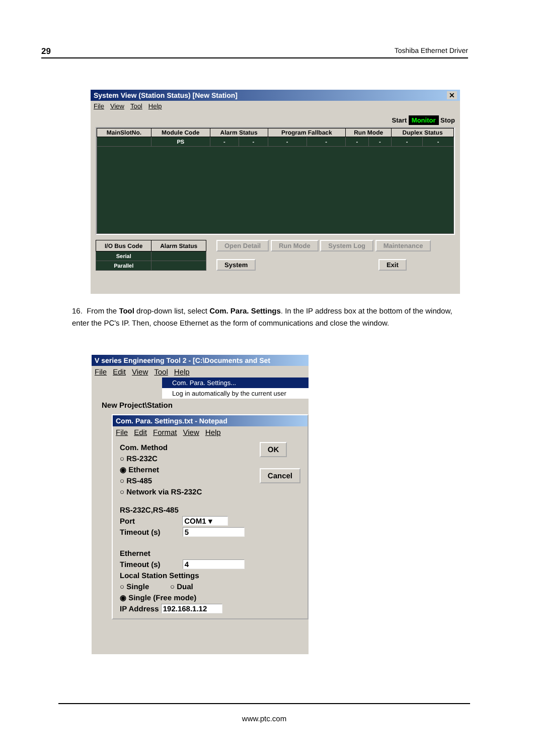29 Toshiba Ethernet Driver
System View (Station Status) [New Station] ✕
File View Tool Help
Start Monitor Stop
| MainSlotNo. | Module Code | Alarm Status | | Program Fallback | | Run Mode | | Duplex Status | |
| --- | --- | --- | --- | --- | --- | --- | --- | --- | --- |
| | PS | - | - | - | - | - | - | - | - |
| I/O Bus Code | Alarm Status |
| --- | --- |
| Serial | |
| Parallel | |
Open Detail Run Mode System Log Maintenance
System Exit
16. From the Tool drop-down list, select Com. Para. Settings. In the IP address box at the bottom of the window, enter the PC's IP. Then, choose Ethernet as the form of communications and close the window.
V series Engineering Tool 2 - [C:\Documents and Set
File Edit View Tool Help
Com. Para. Settings...
Log in automatically by the current user
New Project\Station
Com. Para. Settings.txt - Notepad
File Edit Format View Help
Com. Method
○ RS-232C
◉ Ethernet
○ RS-485
○ Network via RS-232C
OK
Cancel
RS-232C,RS-485
Port COM1 ▾
Timeout (s) 5
Ethernet
Timeout (s) 4
Local Station Settings
○ Single ○ Dual
◉ Single (Free mode)
IP Address 192.168.1.12
www.ptc.com